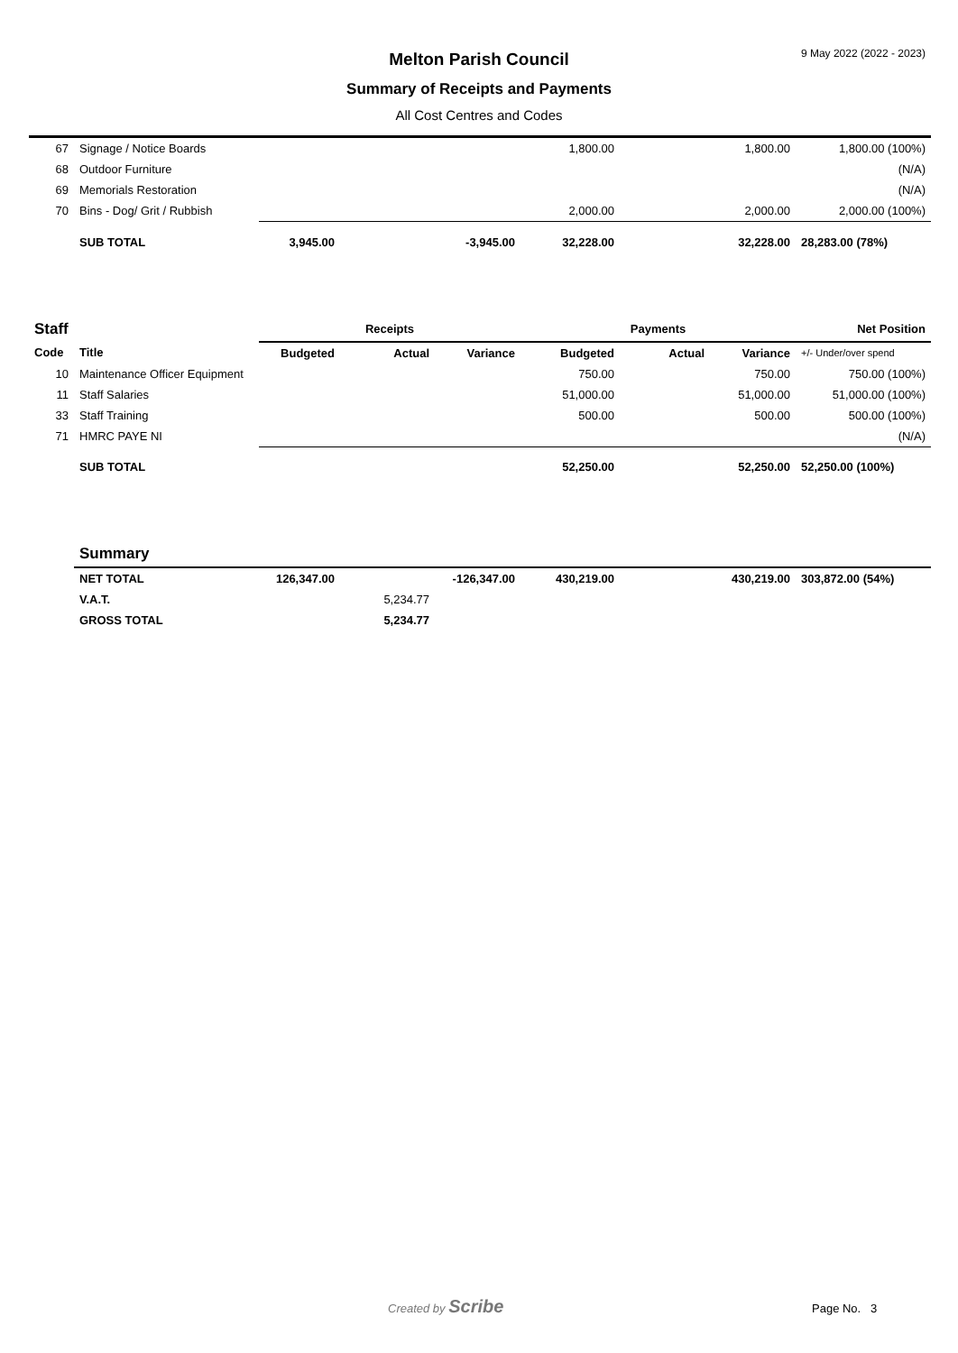9 May 2022 (2022 - 2023)
Melton Parish Council
Summary of Receipts and Payments
All Cost Centres and Codes
| 67 | Signage / Notice Boards | | | | 1,800.00 | | 1,800.00 | 1,800.00 (100%) |
| 68 | Outdoor Furniture | | | | | | | (N/A) |
| 69 | Memorials Restoration | | | | | | | (N/A) |
| 70 | Bins - Dog/ Grit / Rubbish | | | | 2,000.00 | | 2,000.00 | 2,000.00 (100%) |
| | SUB TOTAL | 3,945.00 | | -3,945.00 | 32,228.00 | | 32,228.00 | 28,283.00 (78%) |
| Staff | | Receipts | | | Payments | | | Net Position |
| Code | Title | Budgeted | Actual | Variance | Budgeted | Actual | Variance | +/- Under/over spend |
| 10 | Maintenance Officer Equipment | | | | 750.00 | | 750.00 | 750.00 (100%) |
| 11 | Staff Salaries | | | | 51,000.00 | | 51,000.00 | 51,000.00 (100%) |
| 33 | Staff Training | | | | 500.00 | | 500.00 | 500.00 (100%) |
| 71 | HMRC PAYE NI | | | | | | | (N/A) |
| | SUB TOTAL | | | | 52,250.00 | | 52,250.00 | 52,250.00 (100%) |
| | Summary | | | | | | | |
| | NET TOTAL | 126,347.00 | | -126,347.00 | 430,219.00 | | 430,219.00 | 303,872.00 (54%) |
| | V.A.T. | | 5,234.77 | | | | | |
| | GROSS TOTAL | | 5,234.77 | | | | | |
Created by Scribe Page No. 3